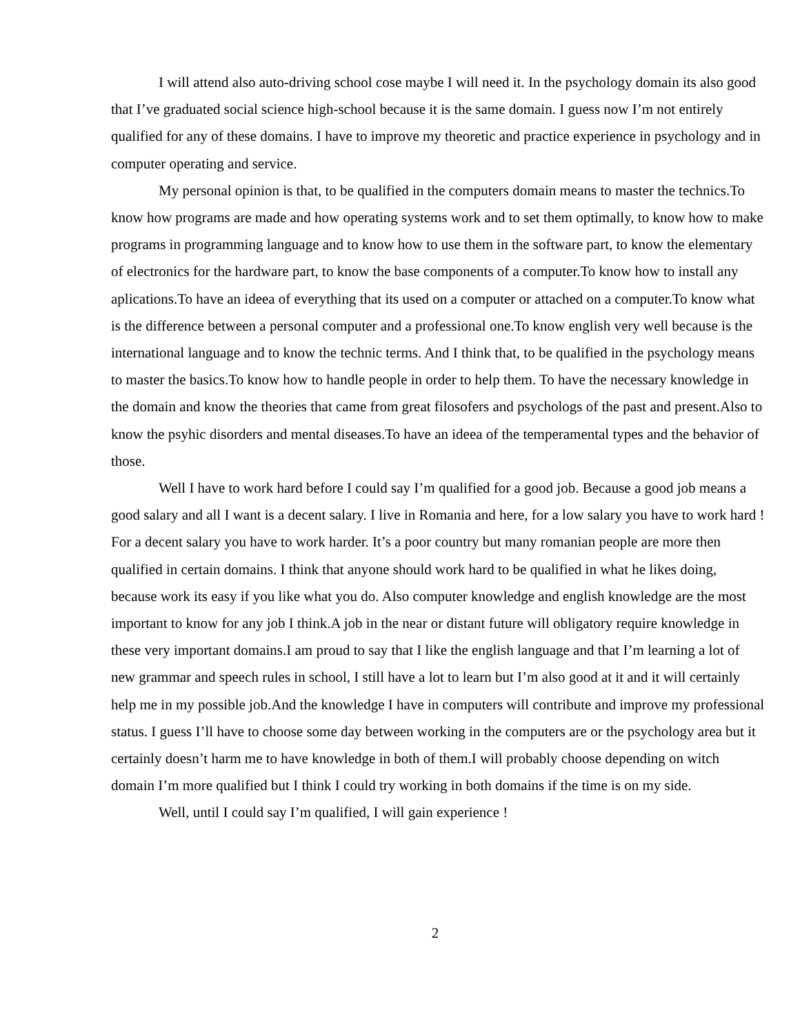I will attend also auto-driving school cose maybe I will need it. In the psychology domain its also good that I’ve graduated social science high-school because it is the same domain. I guess now I’m not entirely qualified for any of these domains. I have to improve my theoretic and practice experience in psychology and in computer operating and service.
My personal opinion is that, to be qualified in the computers domain means to master the technics.To know how programs are made and how operating systems work and to set them optimally, to know how to make programs in programming language and to know how to use them in the software part, to know the elementary of electronics for the hardware part, to know the base components of a computer.To know how to install any aplications.To have an ideea of everything that its used on a computer or attached on a computer.To know what is the difference between a personal computer and a professional one.To know english very well because is the international language and to know the technic terms. And I think that, to be qualified in the psychology means to master the basics.To know how to handle people in order to help them. To have the necessary knowledge in the domain and know the theories that came from great filosofers and psychologs of the past and present.Also to know the psyhic disorders and mental diseases.To have an ideea of the temperamental types and the behavior of those.
Well I have to work hard before I could say I’m qualified for a good job. Because a good job means a good salary and all I want is a decent salary. I live in Romania and here, for a low salary you have to work hard ! For a decent salary you have to work harder. It’s a poor country but many romanian people are more then qualified in certain domains. I think that anyone should work hard to be qualified in what he likes doing, because work its easy if you like what you do. Also computer knowledge and english knowledge are the most important to know for any job I think.A job in the near or distant future will obligatory require knowledge in these very important domains.I am proud to say that I like the english language and that I’m learning a lot of new grammar and speech rules in school, I still have a lot to learn but I’m also good at it and it will certainly help me in my possible job.And the knowledge I have in computers will contribute and improve my professional status. I guess I’ll have to choose some day between working in the computers are or the psychology area but it certainly doesn’t harm me to have knowledge in both of them.I will probably choose depending on witch domain I’m more qualified but I think I could try working in both domains if the time is on my side.
Well, until I could say I’m qualified, I will gain experience !
2